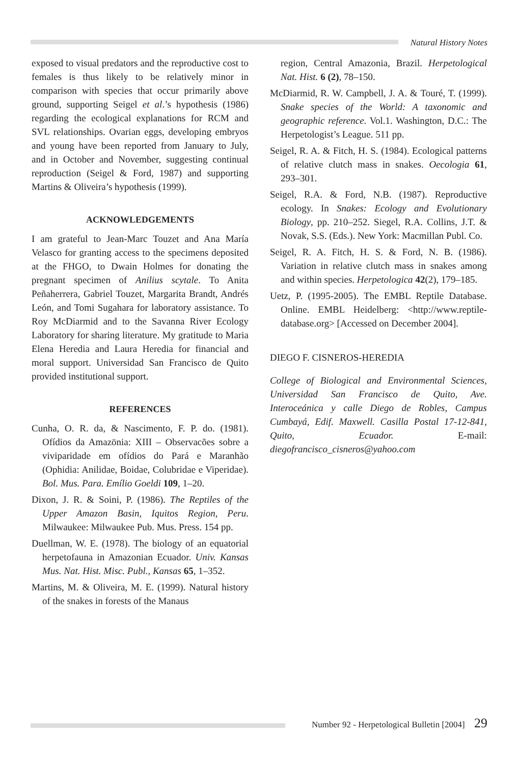Natural History Notes
exposed to visual predators and the reproductive cost to females is thus likely to be relatively minor in comparison with species that occur primarily above ground, supporting Seigel et al.’s hypothesis (1986) regarding the ecological explanations for RCM and SVL relationships. Ovarian eggs, developing embryos and young have been reported from January to July, and in October and November, suggesting continual reproduction (Seigel & Ford, 1987) and supporting Martins & Oliveira’s hypothesis (1999).
ACKNOWLEDGEMENTS
I am grateful to Jean-Marc Touzet and Ana María Velasco for granting access to the specimens deposited at the FHGO, to Dwain Holmes for donating the pregnant specimen of Anilius scytale. To Anita Peñaherrera, Gabriel Touzet, Margarita Brandt, Andrés León, and Tomi Sugahara for laboratory assistance. To Roy McDiarmid and to the Savanna River Ecology Laboratory for sharing literature. My gratitude to Maria Elena Heredia and Laura Heredia for financial and moral support. Universidad San Francisco de Quito provided institutional support.
REFERENCES
Cunha, O. R. da, & Nascimento, F. P. do. (1981). Ofídios da Amazönia: XIII – Observacões sobre a viviparidade em ofídios do Pará e Maranhão (Ophidia: Anilidae, Boidae, Colubridae e Viperidae). Bol. Mus. Para. Emílio Goeldi 109, 1–20.
Dixon, J. R. & Soini, P. (1986). The Reptiles of the Upper Amazon Basin, Iquitos Region, Peru. Milwaukee: Milwaukee Pub. Mus. Press. 154 pp.
Duellman, W. E. (1978). The biology of an equatorial herpetofauna in Amazonian Ecuador. Univ. Kansas Mus. Nat. Hist. Misc. Publ., Kansas 65, 1–352.
Martins, M. & Oliveira, M. E. (1999). Natural history of the snakes in forests of the Manaus
region, Central Amazonia, Brazil. Herpetological Nat. Hist. 6 (2), 78–150.
McDiarmid, R. W. Campbell, J. A. & Touré, T. (1999). Snake species of the World: A taxonomic and geographic reference. Vol.1. Washington, D.C.: The Herpetologist’s League. 511 pp.
Seigel, R. A. & Fitch, H. S. (1984). Ecological patterns of relative clutch mass in snakes. Oecologia 61, 293–301.
Seigel, R.A. & Ford, N.B. (1987). Reproductive ecology. In Snakes: Ecology and Evolutionary Biology, pp. 210–252. Siegel, R.A. Collins, J.T. & Novak, S.S. (Eds.). New York: Macmillan Publ. Co.
Seigel, R. A. Fitch, H. S. & Ford, N. B. (1986). Variation in relative clutch mass in snakes among and within species. Herpetologica 42(2), 179–185.
Uetz, P. (1995-2005). The EMBL Reptile Database. Online. EMBL Heidelberg: <http://www.reptile-database.org> [Accessed on December 2004].
DIEGO F. CISNEROS-HEREDIA
College of Biological and Environmental Sciences, Universidad San Francisco de Quito, Ave. Interoceánica y calle Diego de Robles, Campus Cumbayá, Edif. Maxwell. Casilla Postal 17-12-841, Quito, Ecuador. E-mail: diegofrancisco_cisneros@yahoo.com
Number 92 - Herpetological Bulletin [2004] 29